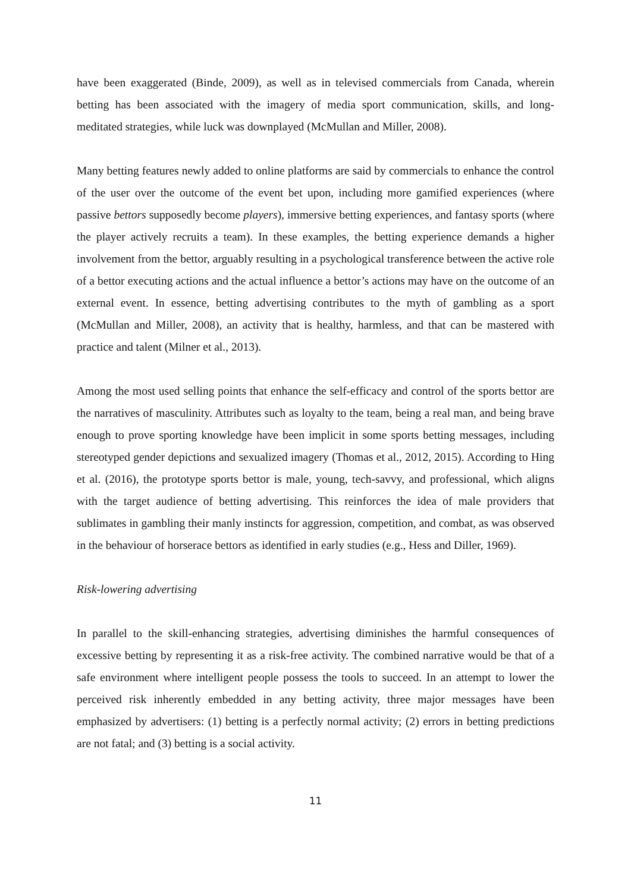have been exaggerated (Binde, 2009), as well as in televised commercials from Canada, wherein betting has been associated with the imagery of media sport communication, skills, and long-meditated strategies, while luck was downplayed (McMullan and Miller, 2008).
Many betting features newly added to online platforms are said by commercials to enhance the control of the user over the outcome of the event bet upon, including more gamified experiences (where passive bettors supposedly become players), immersive betting experiences, and fantasy sports (where the player actively recruits a team). In these examples, the betting experience demands a higher involvement from the bettor, arguably resulting in a psychological transference between the active role of a bettor executing actions and the actual influence a bettor’s actions may have on the outcome of an external event. In essence, betting advertising contributes to the myth of gambling as a sport (McMullan and Miller, 2008), an activity that is healthy, harmless, and that can be mastered with practice and talent (Milner et al., 2013).
Among the most used selling points that enhance the self-efficacy and control of the sports bettor are the narratives of masculinity. Attributes such as loyalty to the team, being a real man, and being brave enough to prove sporting knowledge have been implicit in some sports betting messages, including stereotyped gender depictions and sexualized imagery (Thomas et al., 2012, 2015). According to Hing et al. (2016), the prototype sports bettor is male, young, tech-savvy, and professional, which aligns with the target audience of betting advertising. This reinforces the idea of male providers that sublimates in gambling their manly instincts for aggression, competition, and combat, as was observed in the behaviour of horserace bettors as identified in early studies (e.g., Hess and Diller, 1969).
Risk-lowering advertising
In parallel to the skill-enhancing strategies, advertising diminishes the harmful consequences of excessive betting by representing it as a risk-free activity. The combined narrative would be that of a safe environment where intelligent people possess the tools to succeed. In an attempt to lower the perceived risk inherently embedded in any betting activity, three major messages have been emphasized by advertisers: (1) betting is a perfectly normal activity; (2) errors in betting predictions are not fatal; and (3) betting is a social activity.
11